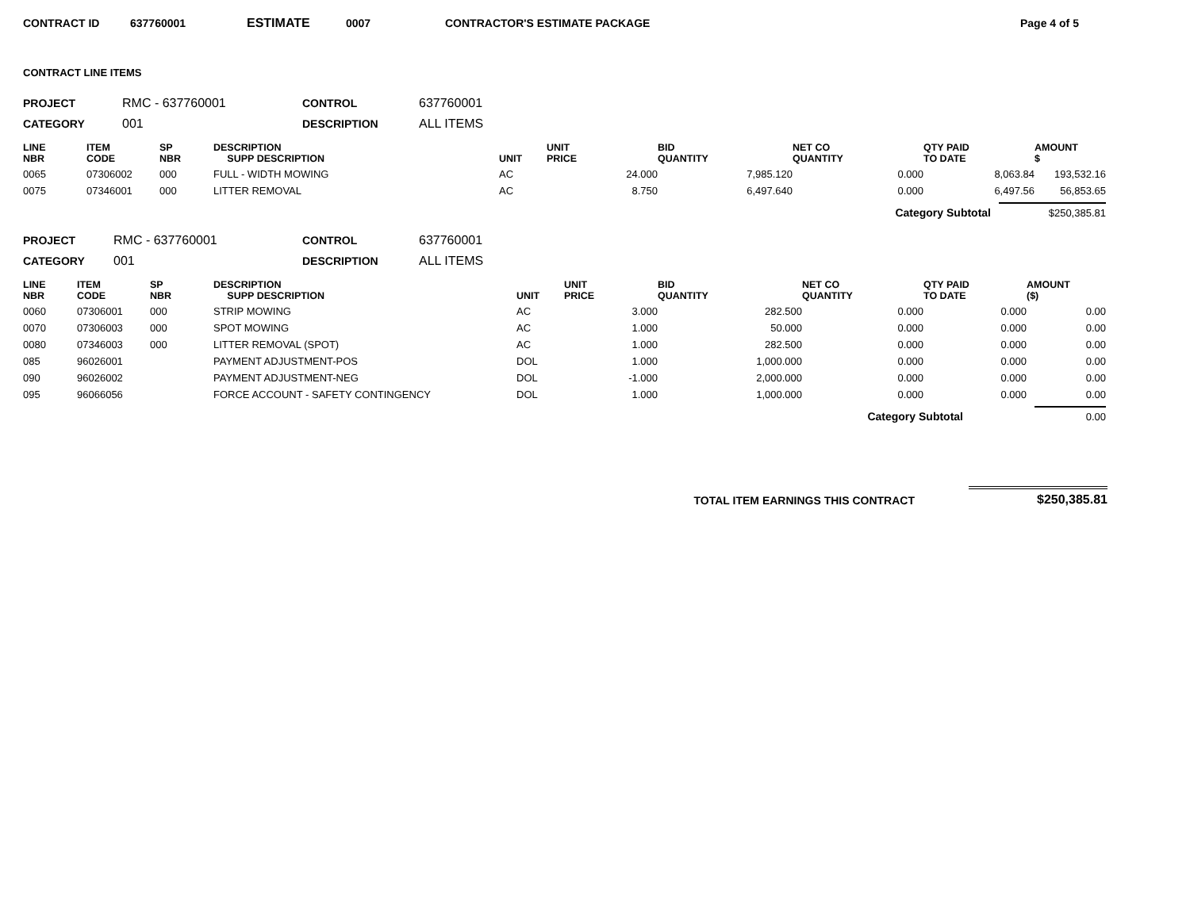CONTRACT ID 637760001 ESTIMATE 0007 CONTRACTOR'S ESTIMATE PACKAGE Page 4 of 5
CONTRACT LINE ITEMS
| PROJECT | RMC - 637760001 | CONTROL | 637760001 |
| CATEGORY | 001 | DESCRIPTION | ALL ITEMS |
| LINE NBR | ITEM CODE | SP NBR | DESCRIPTION SUPP DESCRIPTION | UNIT | UNIT PRICE | BID QUANTITY | NET CO QUANTITY | QTY PAID TO DATE | AMOUNT $ |
| --- | --- | --- | --- | --- | --- | --- | --- | --- | --- |
| 0065 | 07306002 | 000 | FULL - WIDTH MOWING | AC | 24.000 | 7,985.120 | 0.000 | 8,063.84 | 193,532.16 |
| 0075 | 07346001 | 000 | LITTER REMOVAL | AC | 8.750 | 6,497.640 | 0.000 | 6,497.56 | 56,853.65 |
Category Subtotal $250,385.81
| PROJECT | RMC - 637760001 | CONTROL | 637760001 |
| CATEGORY | 001 | DESCRIPTION | ALL ITEMS |
| LINE NBR | ITEM CODE | SP NBR | DESCRIPTION SUPP DESCRIPTION | UNIT | UNIT PRICE | BID QUANTITY | NET CO QUANTITY | QTY PAID TO DATE | AMOUNT ($) |
| --- | --- | --- | --- | --- | --- | --- | --- | --- | --- |
| 0060 | 07306001 | 000 | STRIP MOWING | AC | 3.000 | 282.500 | 0.000 | 0.000 | 0.00 |
| 0070 | 07306003 | 000 | SPOT MOWING | AC | 1.000 | 50.000 | 0.000 | 0.000 | 0.00 |
| 0080 | 07346003 | 000 | LITTER REMOVAL (SPOT) | AC | 1.000 | 282.500 | 0.000 | 0.000 | 0.00 |
| 085 | 96026001 | | PAYMENT ADJUSTMENT-POS | DOL | 1.000 | 1,000.000 | 0.000 | 0.000 | 0.00 |
| 090 | 96026002 | | PAYMENT ADJUSTMENT-NEG | DOL | -1.000 | 2,000.000 | 0.000 | 0.000 | 0.00 |
| 095 | 96066056 | | FORCE ACCOUNT - SAFETY CONTINGENCY | DOL | 1.000 | 1,000.000 | 0.000 | 0.000 | 0.00 |
Category Subtotal 0.00
TOTAL ITEM EARNINGS THIS CONTRACT $250,385.81